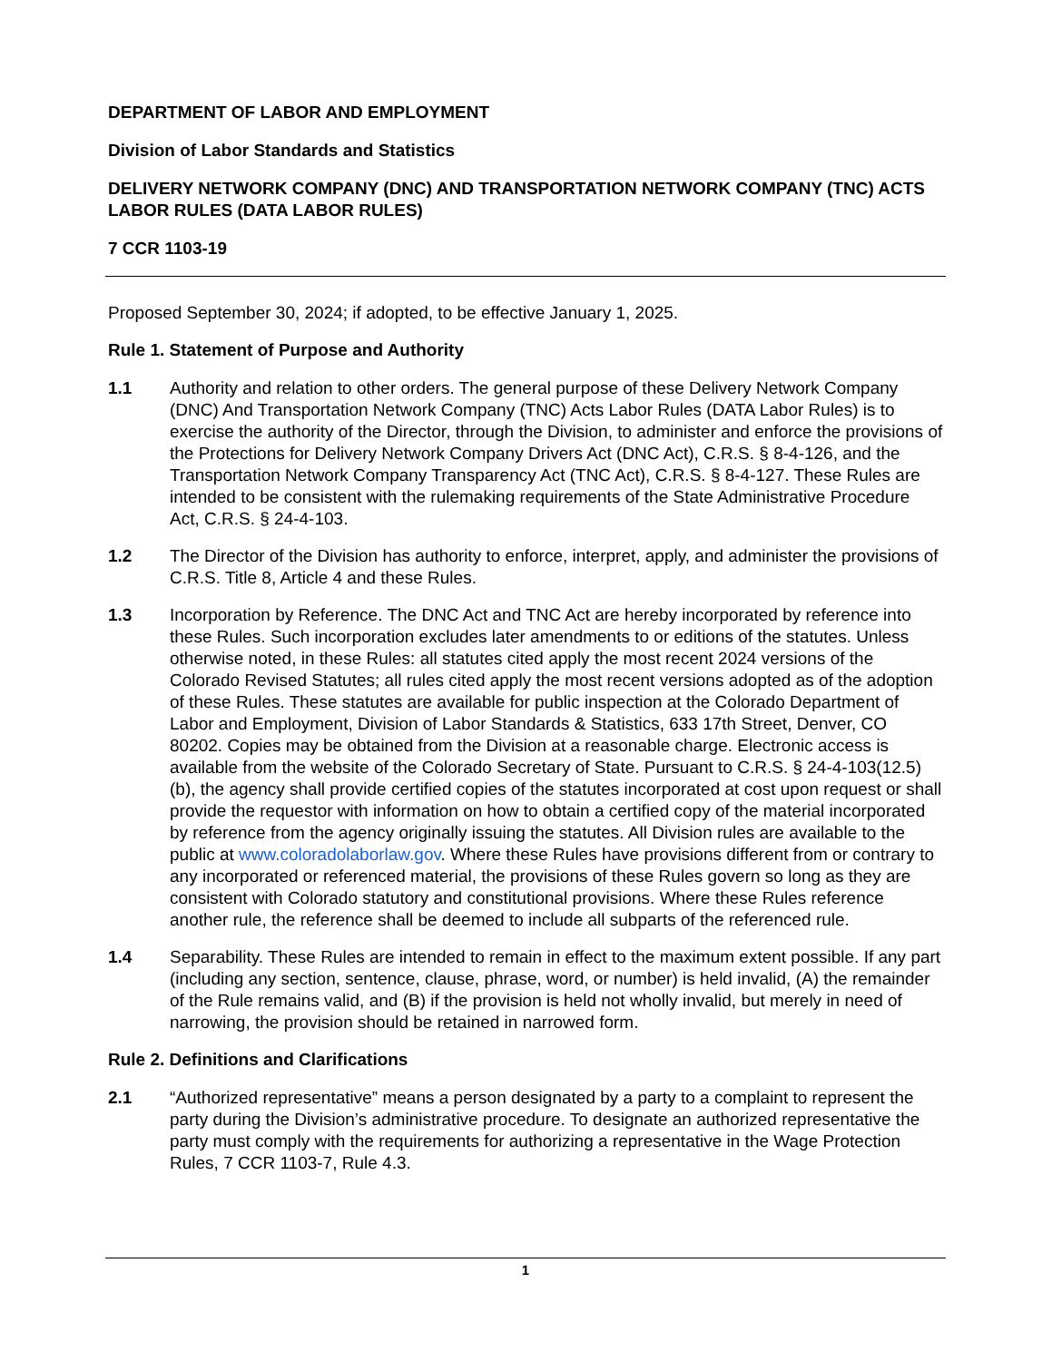DEPARTMENT OF LABOR AND EMPLOYMENT
Division of Labor Standards and Statistics
DELIVERY NETWORK COMPANY (DNC) AND TRANSPORTATION NETWORK COMPANY (TNC) ACTS LABOR RULES (DATA LABOR RULES)
7 CCR 1103-19
Proposed September 30, 2024; if adopted, to be effective January 1, 2025.
Rule 1. Statement of Purpose and Authority
1.1 Authority and relation to other orders. The general purpose of these Delivery Network Company (DNC) And Transportation Network Company (TNC) Acts Labor Rules (DATA Labor Rules) is to exercise the authority of the Director, through the Division, to administer and enforce the provisions of the Protections for Delivery Network Company Drivers Act (DNC Act), C.R.S. § 8-4-126, and the Transportation Network Company Transparency Act (TNC Act), C.R.S. § 8-4-127. These Rules are intended to be consistent with the rulemaking requirements of the State Administrative Procedure Act, C.R.S. § 24-4-103.
1.2 The Director of the Division has authority to enforce, interpret, apply, and administer the provisions of C.R.S. Title 8, Article 4 and these Rules.
1.3 Incorporation by Reference. The DNC Act and TNC Act are hereby incorporated by reference into these Rules. Such incorporation excludes later amendments to or editions of the statutes. Unless otherwise noted, in these Rules: all statutes cited apply the most recent 2024 versions of the Colorado Revised Statutes; all rules cited apply the most recent versions adopted as of the adoption of these Rules. These statutes are available for public inspection at the Colorado Department of Labor and Employment, Division of Labor Standards & Statistics, 633 17th Street, Denver, CO 80202. Copies may be obtained from the Division at a reasonable charge. Electronic access is available from the website of the Colorado Secretary of State. Pursuant to C.R.S. § 24-4-103(12.5)(b), the agency shall provide certified copies of the statutes incorporated at cost upon request or shall provide the requestor with information on how to obtain a certified copy of the material incorporated by reference from the agency originally issuing the statutes. All Division rules are available to the public at www.coloradolaborlaw.gov. Where these Rules have provisions different from or contrary to any incorporated or referenced material, the provisions of these Rules govern so long as they are consistent with Colorado statutory and constitutional provisions. Where these Rules reference another rule, the reference shall be deemed to include all subparts of the referenced rule.
1.4 Separability. These Rules are intended to remain in effect to the maximum extent possible. If any part (including any section, sentence, clause, phrase, word, or number) is held invalid, (A) the remainder of the Rule remains valid, and (B) if the provision is held not wholly invalid, but merely in need of narrowing, the provision should be retained in narrowed form.
Rule 2. Definitions and Clarifications
2.1 “Authorized representative” means a person designated by a party to a complaint to represent the party during the Division’s administrative procedure. To designate an authorized representative the party must comply with the requirements for authorizing a representative in the Wage Protection Rules, 7 CCR 1103-7, Rule 4.3.
1